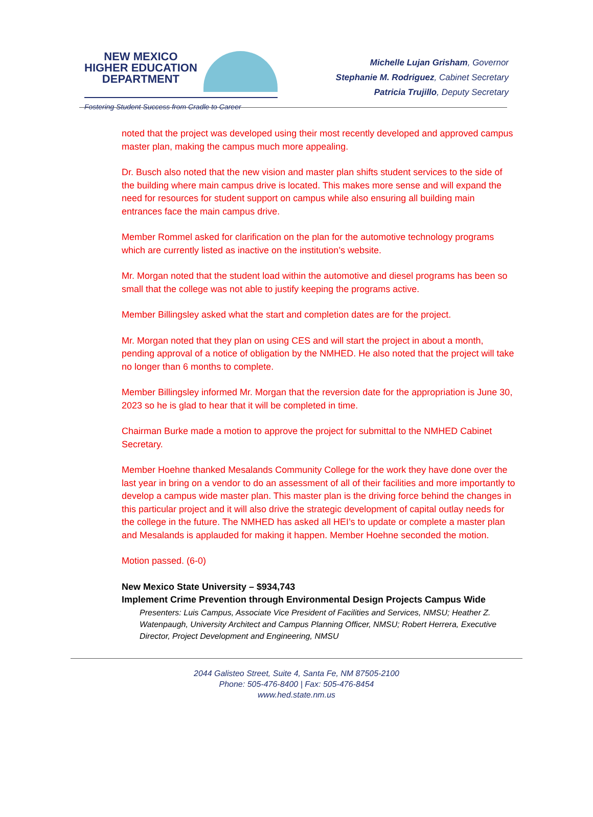NEW MEXICO
HIGHER EDUCATION
DEPARTMENT
Fostering Student Success from Cradle to Career
Michelle Lujan Grisham, Governor
Stephanie M. Rodriguez, Cabinet Secretary
Patricia Trujillo, Deputy Secretary
noted that the project was developed using their most recently developed and approved campus master plan, making the campus much more appealing.
Dr. Busch also noted that the new vision and master plan shifts student services to the side of the building where main campus drive is located. This makes more sense and will expand the need for resources for student support on campus while also ensuring all building main entrances face the main campus drive.
Member Rommel asked for clarification on the plan for the automotive technology programs which are currently listed as inactive on the institution’s website.
Mr. Morgan noted that the student load within the automotive and diesel programs has been so small that the college was not able to justify keeping the programs active.
Member Billingsley asked what the start and completion dates are for the project.
Mr. Morgan noted that they plan on using CES and will start the project in about a month, pending approval of a notice of obligation by the NMHED. He also noted that the project will take no longer than 6 months to complete.
Member Billingsley informed Mr. Morgan that the reversion date for the appropriation is June 30, 2023 so he is glad to hear that it will be completed in time.
Chairman Burke made a motion to approve the project for submittal to the NMHED Cabinet Secretary.
Member Hoehne thanked Mesalands Community College for the work they have done over the last year in bring on a vendor to do an assessment of all of their facilities and more importantly to develop a campus wide master plan. This master plan is the driving force behind the changes in this particular project and it will also drive the strategic development of capital outlay needs for the college in the future. The NMHED has asked all HEI’s to update or complete a master plan and Mesalands is applauded for making it happen. Member Hoehne seconded the motion.
Motion passed. (6-0)
New Mexico State University – $934,743
Implement Crime Prevention through Environmental Design Projects Campus Wide
Presenters: Luis Campus, Associate Vice President of Facilities and Services, NMSU; Heather Z. Watenpaugh, University Architect and Campus Planning Officer, NMSU; Robert Herrera, Executive Director, Project Development and Engineering, NMSU
2044 Galisteo Street, Suite 4, Santa Fe, NM 87505-2100
Phone: 505-476-8400 | Fax: 505-476-8454
www.hed.state.nm.us